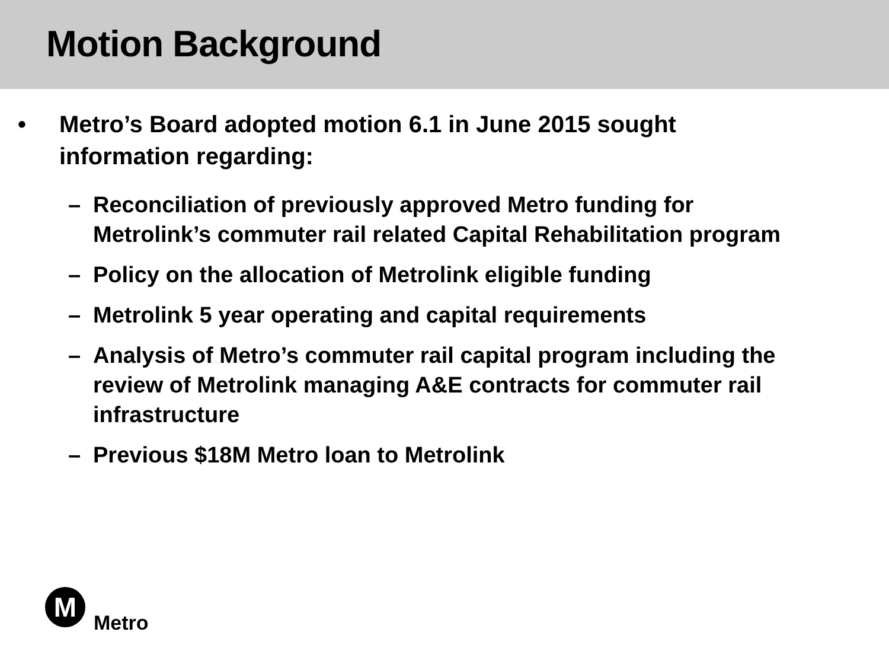Motion Background
• Metro’s Board adopted motion 6.1 in June 2015 sought
information regarding:
– Reconciliation of previously approved Metro funding for Metrolink’s commuter rail related Capital Rehabilitation program
– Policy on the allocation of Metrolink eligible funding
– Metrolink 5 year operating and capital requirements
– Analysis of Metro’s commuter rail capital program including the review of Metrolink managing A&E contracts for commuter rail infrastructure
– Previous $18M Metro loan to Metrolink
M
Metro